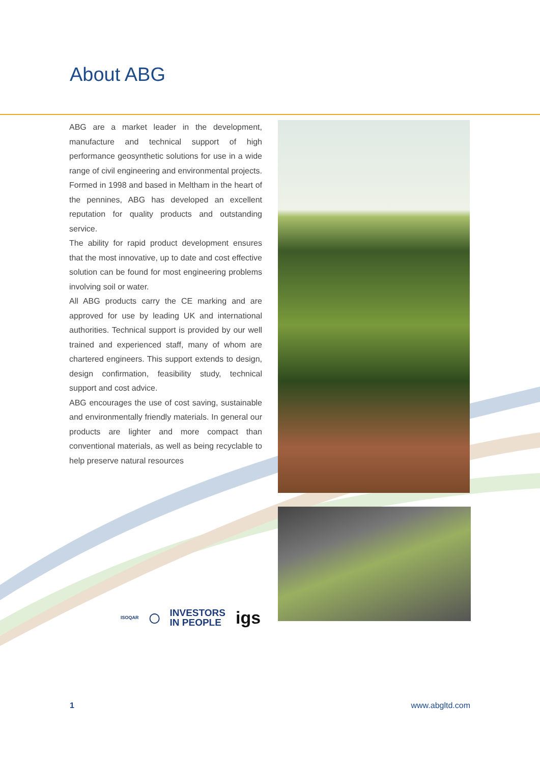About ABG
ABG are a market leader in the development, manufacture and technical support of high performance geosynthetic solutions for use in a wide range of civil engineering and environmental projects.
Formed in 1998 and based in Meltham in the heart of the pennines, ABG has developed an excellent reputation for quality products and outstanding service.
The ability for rapid product development ensures that the most innovative, up to date and cost effective solution can be found for most engineering problems involving soil or water.
All ABG products carry the CE marking and are approved for use by leading UK and international authorities. Technical support is provided by our well trained and experienced staff, many of whom are chartered engineers. This support extends to design, design confirmation, feasibility study, technical support and cost advice.
ABG encourages the use of cost saving, sustainable and environmentally friendly materials. In general our products are lighter and more compact than conventional materials, as well as being recyclable to help preserve natural resources
ISOQAR ◯ INVESTORS
IN PEOPLE igs
1 www.abgltd.com